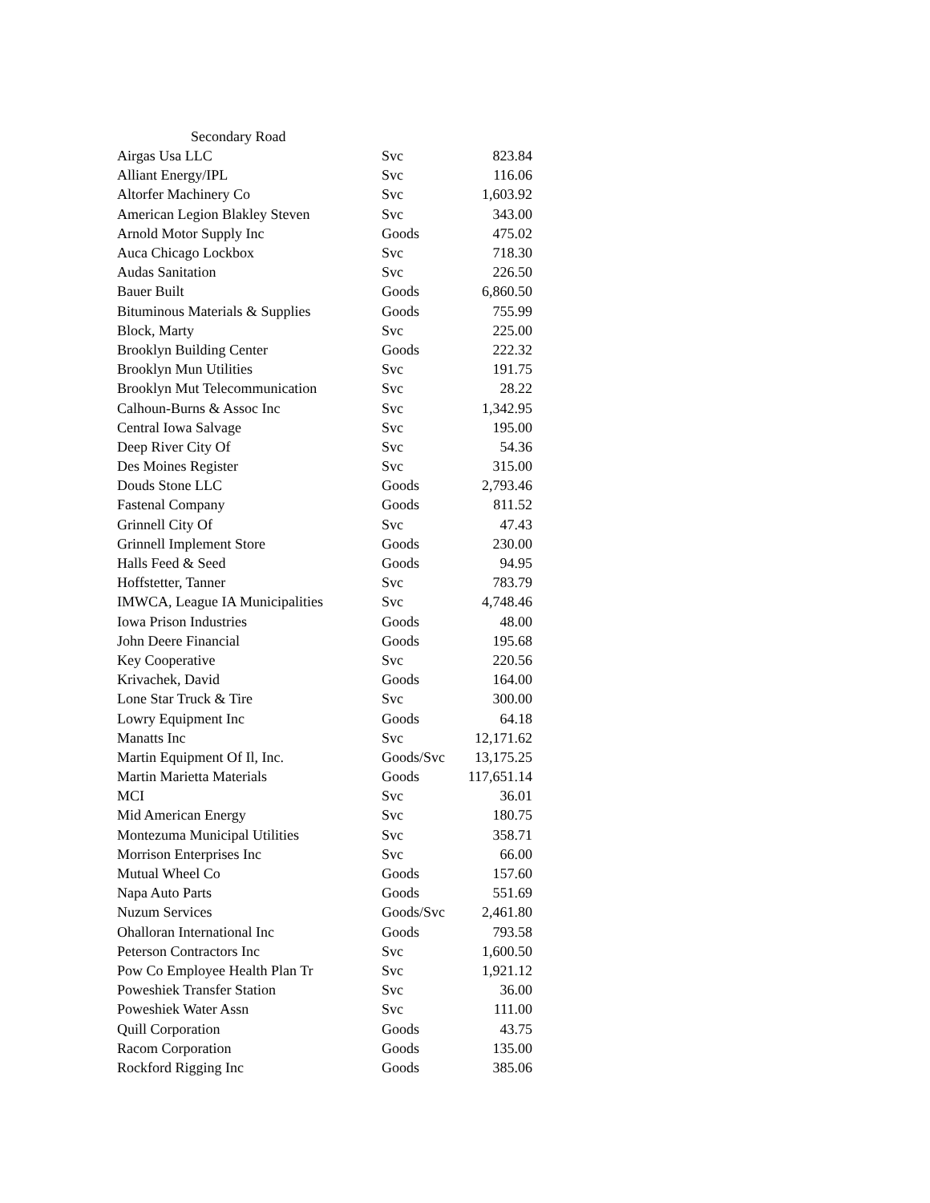Secondary Road
| Airgas Usa LLC | Svc | 823.84 |
| Alliant Energy/IPL | Svc | 116.06 |
| Altorfer Machinery Co | Svc | 1,603.92 |
| American Legion Blakley Steven | Svc | 343.00 |
| Arnold Motor Supply Inc | Goods | 475.02 |
| Auca Chicago Lockbox | Svc | 718.30 |
| Audas Sanitation | Svc | 226.50 |
| Bauer Built | Goods | 6,860.50 |
| Bituminous Materials & Supplies | Goods | 755.99 |
| Block, Marty | Svc | 225.00 |
| Brooklyn Building Center | Goods | 222.32 |
| Brooklyn Mun Utilities | Svc | 191.75 |
| Brooklyn Mut Telecommunication | Svc | 28.22 |
| Calhoun-Burns & Assoc Inc | Svc | 1,342.95 |
| Central Iowa Salvage | Svc | 195.00 |
| Deep River City Of | Svc | 54.36 |
| Des Moines Register | Svc | 315.00 |
| Douds Stone LLC | Goods | 2,793.46 |
| Fastenal Company | Goods | 811.52 |
| Grinnell City Of | Svc | 47.43 |
| Grinnell Implement Store | Goods | 230.00 |
| Halls Feed & Seed | Goods | 94.95 |
| Hoffstetter, Tanner | Svc | 783.79 |
| IMWCA, League IA Municipalities | Svc | 4,748.46 |
| Iowa Prison Industries | Goods | 48.00 |
| John Deere Financial | Goods | 195.68 |
| Key Cooperative | Svc | 220.56 |
| Krivachek, David | Goods | 164.00 |
| Lone Star Truck & Tire | Svc | 300.00 |
| Lowry Equipment Inc | Goods | 64.18 |
| Manatts Inc | Svc | 12,171.62 |
| Martin Equipment Of Il, Inc. | Goods/Svc | 13,175.25 |
| Martin Marietta Materials | Goods | 117,651.14 |
| MCI | Svc | 36.01 |
| Mid American Energy | Svc | 180.75 |
| Montezuma Municipal Utilities | Svc | 358.71 |
| Morrison Enterprises Inc | Svc | 66.00 |
| Mutual Wheel Co | Goods | 157.60 |
| Napa Auto Parts | Goods | 551.69 |
| Nuzum Services | Goods/Svc | 2,461.80 |
| Ohalloran International Inc | Goods | 793.58 |
| Peterson Contractors Inc | Svc | 1,600.50 |
| Pow Co Employee Health Plan Tr | Svc | 1,921.12 |
| Poweshiek Transfer Station | Svc | 36.00 |
| Poweshiek Water Assn | Svc | 111.00 |
| Quill Corporation | Goods | 43.75 |
| Racom Corporation | Goods | 135.00 |
| Rockford Rigging Inc | Goods | 385.06 |